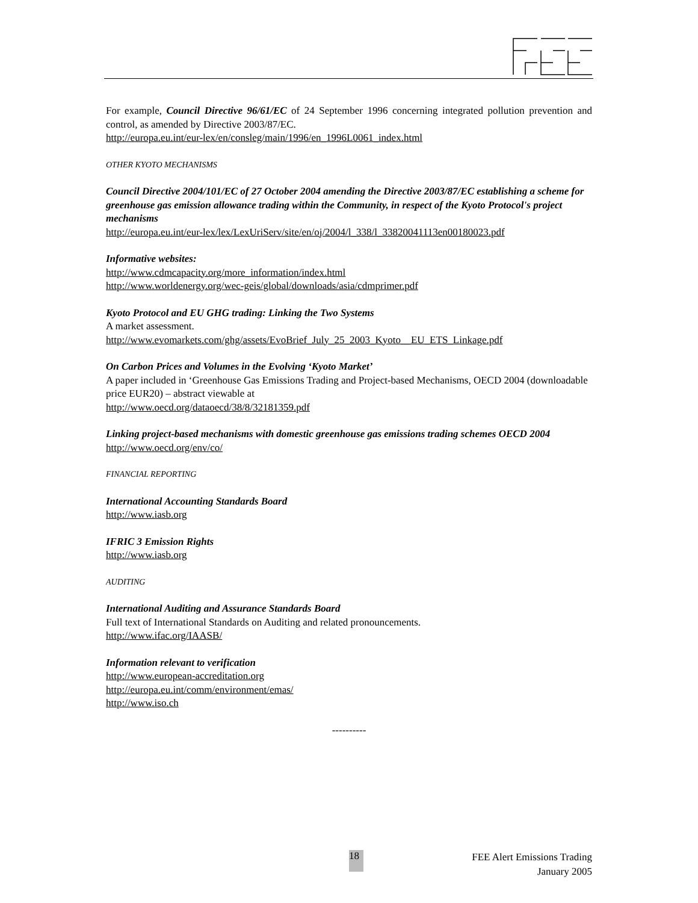For example, Council Directive 96/61/EC of 24 September 1996 concerning integrated pollution prevention and control, as amended by Directive 2003/87/EC.
http://europa.eu.int/eur-lex/en/consleg/main/1996/en_1996L0061_index.html
OTHER KYOTO MECHANISMS
Council Directive 2004/101/EC of 27 October 2004 amending the Directive 2003/87/EC establishing a scheme for greenhouse gas emission allowance trading within the Community, in respect of the Kyoto Protocol's project mechanisms
http://europa.eu.int/eur-lex/lex/LexUriServ/site/en/oj/2004/l_338/l_33820041113en00180023.pdf
Informative websites:
http://www.cdmcapacity.org/more_information/index.html
http://www.worldenergy.org/wec-geis/global/downloads/asia/cdmprimer.pdf
Kyoto Protocol and EU GHG trading: Linking the Two Systems
A market assessment.
http://www.evomarkets.com/ghg/assets/EvoBrief_July_25_2003_Kyoto__EU_ETS_Linkage.pdf
On Carbon Prices and Volumes in the Evolving ‘Kyoto Market’
A paper included in ‘Greenhouse Gas Emissions Trading and Project-based Mechanisms, OECD 2004 (downloadable price EUR20) – abstract viewable at
http://www.oecd.org/dataoecd/38/8/32181359.pdf
Linking project-based mechanisms with domestic greenhouse gas emissions trading schemes OECD 2004
http://www.oecd.org/env/co/
FINANCIAL REPORTING
International Accounting Standards Board
http://www.iasb.org
IFRIC 3 Emission Rights
http://www.iasb.org
AUDITING
International Auditing and Assurance Standards Board
Full text of International Standards on Auditing and related pronouncements.
http://www.ifac.org/IAASB/
Information relevant to verification
http://www.european-accreditation.org
http://europa.eu.int/comm/environment/emas/
http://www.iso.ch
----------
18
FEE Alert Emissions Trading
January 2005